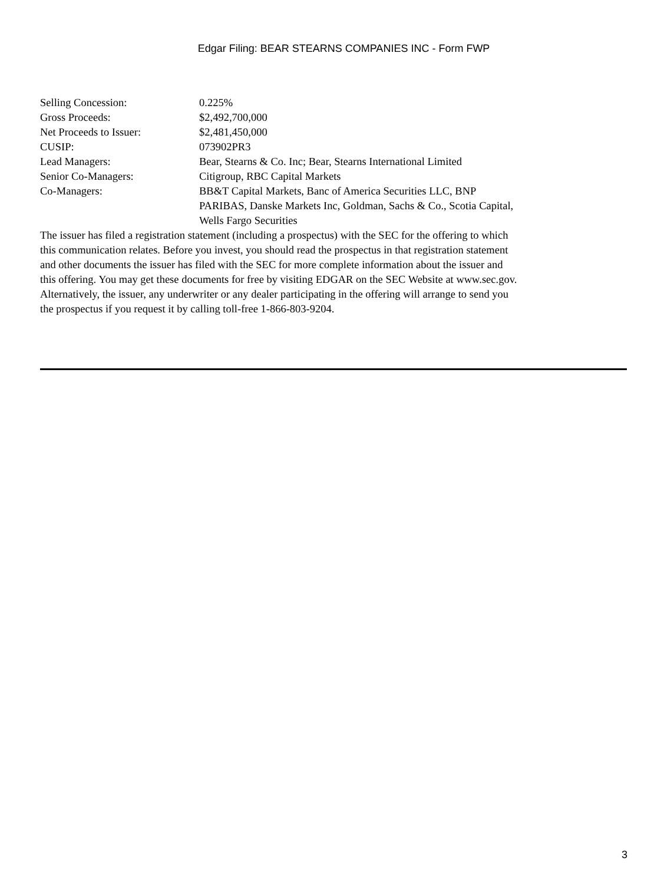Edgar Filing: BEAR STEARNS COMPANIES INC - Form FWP
| Selling Concession: | 0.225% |
| Gross Proceeds: | $2,492,700,000 |
| Net Proceeds to Issuer: | $2,481,450,000 |
| CUSIP: | 073902PR3 |
| Lead Managers: | Bear, Stearns & Co. Inc; Bear, Stearns International Limited |
| Senior Co-Managers: | Citigroup, RBC Capital Markets |
| Co-Managers: | BB&T Capital Markets, Banc of America Securities LLC, BNP PARIBAS, Danske Markets Inc, Goldman, Sachs & Co., Scotia Capital, Wells Fargo Securities |
The issuer has filed a registration statement (including a prospectus) with the SEC for the offering to which this communication relates. Before you invest, you should read the prospectus in that registration statement and other documents the issuer has filed with the SEC for more complete information about the issuer and this offering. You may get these documents for free by visiting EDGAR on the SEC Website at www.sec.gov. Alternatively, the issuer, any underwriter or any dealer participating in the offering will arrange to send you the prospectus if you request it by calling toll-free 1-866-803-9204.
3